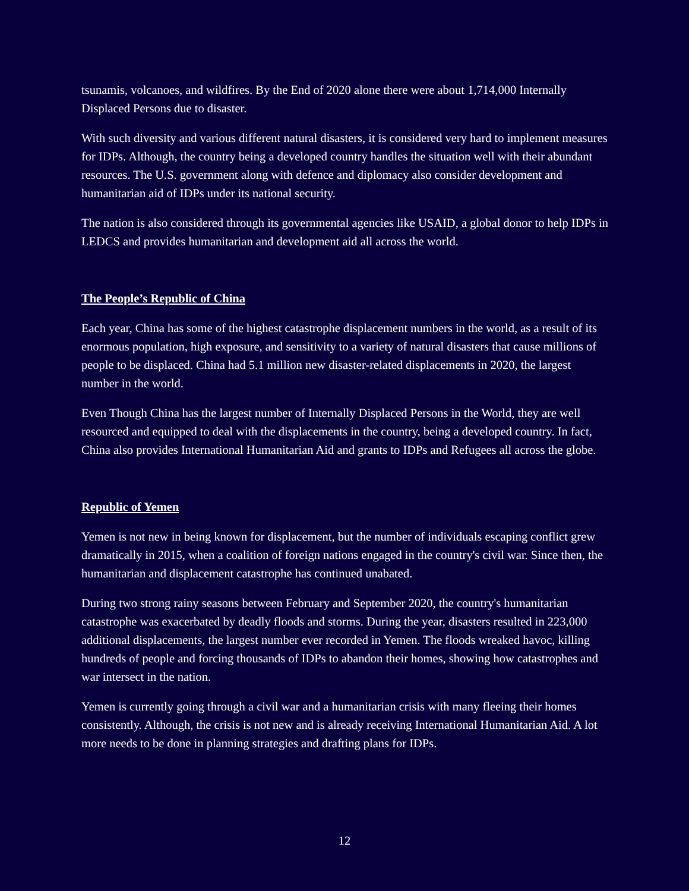tsunamis, volcanoes, and wildfires. By the End of 2020 alone there were about 1,714,000 Internally Displaced Persons due to disaster.
With such diversity and various different natural disasters, it is considered very hard to implement measures for IDPs. Although, the country being a developed country handles the situation well with their abundant resources. The U.S. government along with defence and diplomacy also consider development and humanitarian aid of IDPs under its national security.
The nation is also considered through its governmental agencies like USAID, a global donor to help IDPs in LEDCS and provides humanitarian and development aid all across the world.
The People’s Republic of China
Each year, China has some of the highest catastrophe displacement numbers in the world, as a result of its enormous population, high exposure, and sensitivity to a variety of natural disasters that cause millions of people to be displaced. China had 5.1 million new disaster-related displacements in 2020, the largest number in the world.
Even Though China has the largest number of Internally Displaced Persons in the World, they are well resourced and equipped to deal with the displacements in the country, being a developed country. In fact, China also provides International Humanitarian Aid and grants to IDPs and Refugees all across the globe.
Republic of Yemen
Yemen is not new in being known for displacement, but the number of individuals escaping conflict grew dramatically in 2015, when a coalition of foreign nations engaged in the country's civil war. Since then, the humanitarian and displacement catastrophe has continued unabated.
During two strong rainy seasons between February and September 2020, the country's humanitarian catastrophe was exacerbated by deadly floods and storms. During the year, disasters resulted in 223,000 additional displacements, the largest number ever recorded in Yemen. The floods wreaked havoc, killing hundreds of people and forcing thousands of IDPs to abandon their homes, showing how catastrophes and war intersect in the nation.
Yemen is currently going through a civil war and a humanitarian crisis with many fleeing their homes consistently. Although, the crisis is not new and is already receiving International Humanitarian Aid. A lot more needs to be done in planning strategies and drafting plans for IDPs.
12